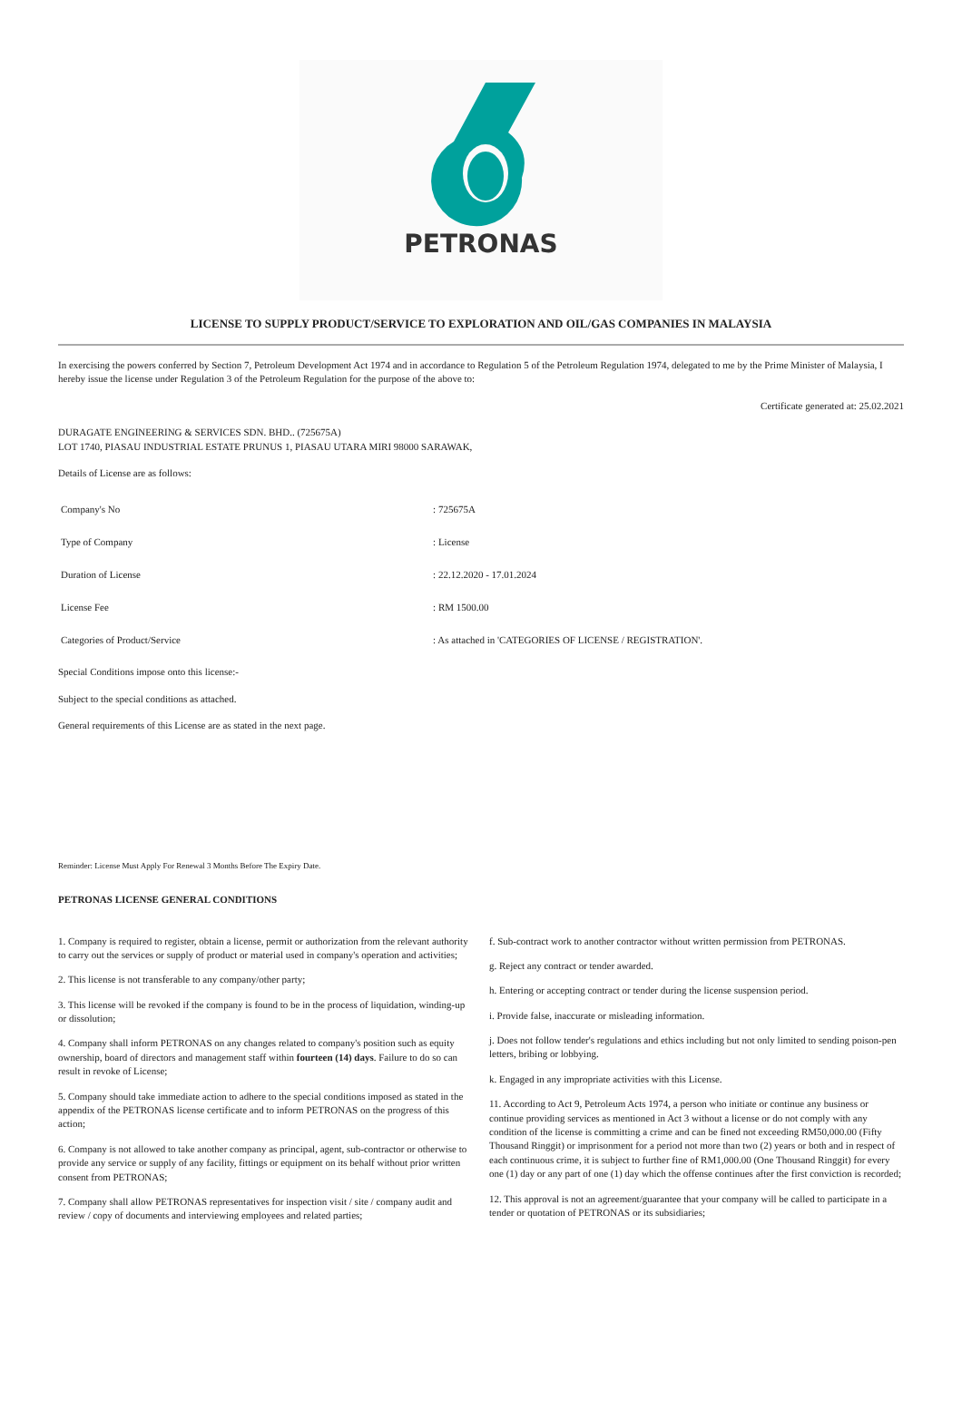PETRONAS
LICENSE TO SUPPLY PRODUCT/SERVICE TO EXPLORATION AND OIL/GAS COMPANIES IN MALAYSIA
In exercising the powers conferred by Section 7, Petroleum Development Act 1974 and in accordance to Regulation 5 of the Petroleum Regulation 1974, delegated to me by the Prime Minister of Malaysia, I hereby issue the license under Regulation 3 of the Petroleum Regulation for the purpose of the above to:
Certificate generated at: 25.02.2021
DURAGATE ENGINEERING & SERVICES SDN. BHD.. (725675A)
LOT 1740, PIASAU INDUSTRIAL ESTATE PRUNUS 1, PIASAU UTARA MIRI 98000 SARAWAK,
Details of License are as follows:
| Company's No | : 725675A |
| Type of Company | : License |
| Duration of License | : 22.12.2020 - 17.01.2024 |
| License Fee | : RM 1500.00 |
| Categories of Product/Service | : As attached in 'CATEGORIES OF LICENSE / REGISTRATION'. |
Special Conditions impose onto this license:-
Subject to the special conditions as attached.
General requirements of this License are as stated in the next page.
Reminder: License Must Apply For Renewal 3 Months Before The Expiry Date.
PETRONAS LICENSE GENERAL CONDITIONS
1. Company is required to register, obtain a license, permit or authorization from the relevant authority to carry out the services or supply of product or material used in company's operation and activities;
2. This license is not transferable to any company/other party;
3. This license will be revoked if the company is found to be in the process of liquidation, winding-up or dissolution;
4. Company shall inform PETRONAS on any changes related to company's position such as equity ownership, board of directors and management staff within fourteen (14) days. Failure to do so can result in revoke of License;
5. Company should take immediate action to adhere to the special conditions imposed as stated in the appendix of the PETRONAS license certificate and to inform PETRONAS on the progress of this action;
6. Company is not allowed to take another company as principal, agent, sub-contractor or otherwise to provide any service or supply of any facility, fittings or equipment on its behalf without prior written consent from PETRONAS;
7. Company shall allow PETRONAS representatives for inspection visit / site / company audit and review / copy of documents and interviewing employees and related parties;
f. Sub-contract work to another contractor without written permission from PETRONAS.
g. Reject any contract or tender awarded.
h. Entering or accepting contract or tender during the license suspension period.
i. Provide false, inaccurate or misleading information.
j. Does not follow tender's regulations and ethics including but not only limited to sending poison-pen letters, bribing or lobbying.
k. Engaged in any impropriate activities with this License.
11. According to Act 9, Petroleum Acts 1974, a person who initiate or continue any business or continue providing services as mentioned in Act 3 without a license or do not comply with any condition of the license is committing a crime and can be fined not exceeding RM50,000.00 (Fifty Thousand Ringgit) or imprisonment for a period not more than two (2) years or both and in respect of each continuous crime, it is subject to further fine of RM1,000.00 (One Thousand Ringgit) for every one (1) day or any part of one (1) day which the offense continues after the first conviction is recorded;
12. This approval is not an agreement/guarantee that your company will be called to participate in a tender or quotation of PETRONAS or its subsidiaries;